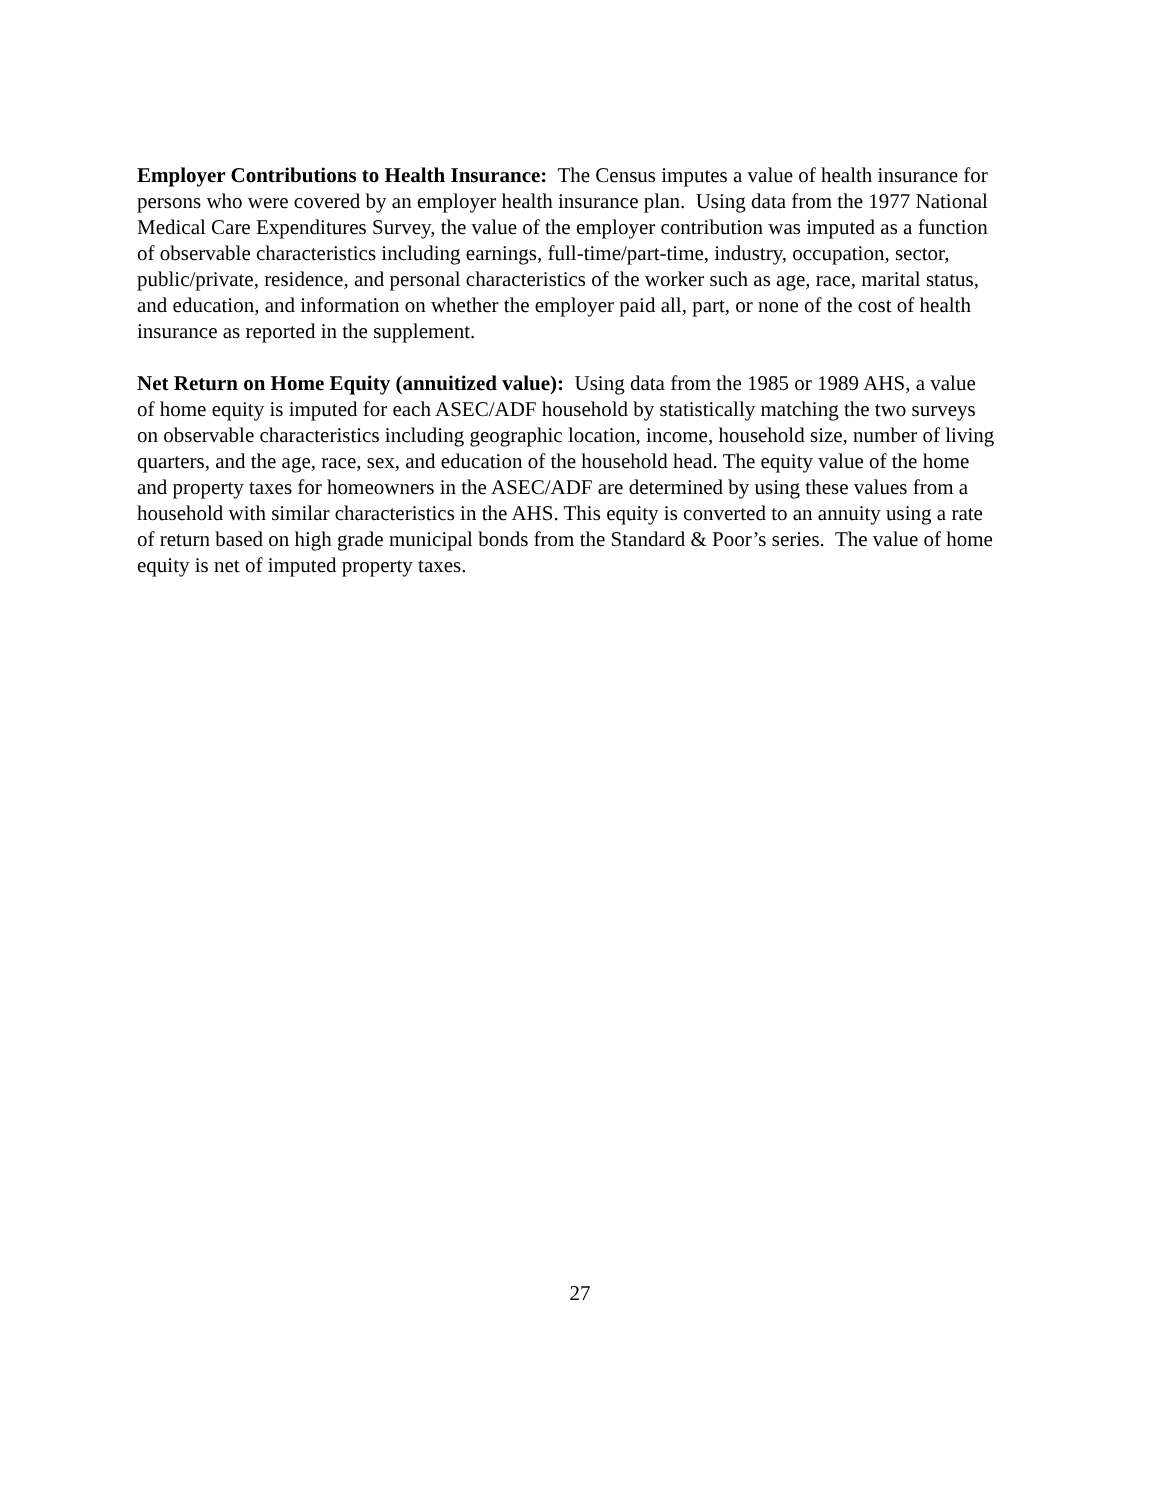Employer Contributions to Health Insurance: The Census imputes a value of health insurance for persons who were covered by an employer health insurance plan. Using data from the 1977 National Medical Care Expenditures Survey, the value of the employer contribution was imputed as a function of observable characteristics including earnings, full-time/part-time, industry, occupation, sector, public/private, residence, and personal characteristics of the worker such as age, race, marital status, and education, and information on whether the employer paid all, part, or none of the cost of health insurance as reported in the supplement.
Net Return on Home Equity (annuitized value): Using data from the 1985 or 1989 AHS, a value of home equity is imputed for each ASEC/ADF household by statistically matching the two surveys on observable characteristics including geographic location, income, household size, number of living quarters, and the age, race, sex, and education of the household head. The equity value of the home and property taxes for homeowners in the ASEC/ADF are determined by using these values from a household with similar characteristics in the AHS. This equity is converted to an annuity using a rate of return based on high grade municipal bonds from the Standard & Poor’s series. The value of home equity is net of imputed property taxes.
27